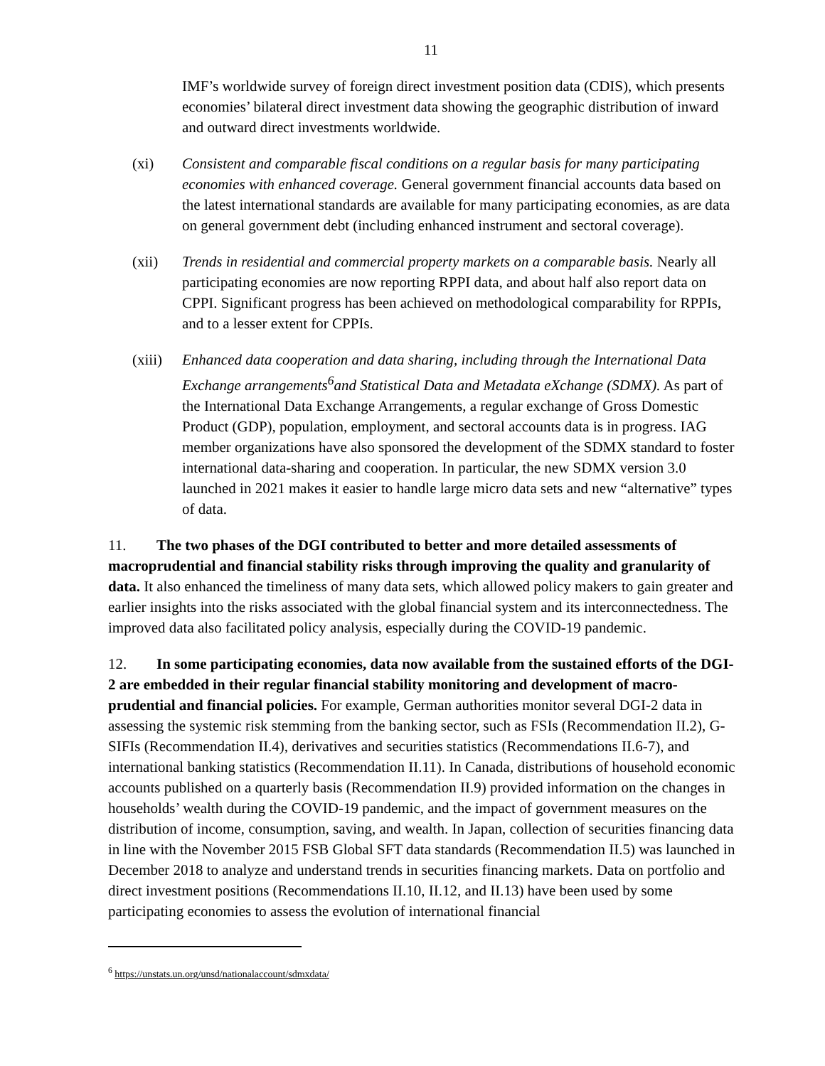11
IMF’s worldwide survey of foreign direct investment position data (CDIS), which presents economies’ bilateral direct investment data showing the geographic distribution of inward and outward direct investments worldwide.
(xi) Consistent and comparable fiscal conditions on a regular basis for many participating economies with enhanced coverage. General government financial accounts data based on the latest international standards are available for many participating economies, as are data on general government debt (including enhanced instrument and sectoral coverage).
(xii) Trends in residential and commercial property markets on a comparable basis. Nearly all participating economies are now reporting RPPI data, and about half also report data on CPPI. Significant progress has been achieved on methodological comparability for RPPIs, and to a lesser extent for CPPIs.
(xiii)
Enhanced data cooperation and data sharing, including through the International Data Exchange arrangements<sup>6</sup>and Statistical Data and Metadata eXchange (SDMX). As part of the International Data Exchange Arrangements, a regular exchange of Gross Domestic Product (GDP), population, employment, and sectoral accounts data is in progress. IAG member organizations have also sponsored the development of the SDMX standard to foster international data-sharing and cooperation. In particular, the new SDMX version 3.0 launched in 2021 makes it easier to handle large micro data sets and new “alternative” types of data.
11. The two phases of the DGI contributed to better and more detailed assessments of macroprudential and financial stability risks through improving the quality and granularity of data. It also enhanced the timeliness of many data sets, which allowed policy makers to gain greater and earlier insights into the risks associated with the global financial system and its interconnectedness. The improved data also facilitated policy analysis, especially during the COVID-19 pandemic.
12. In some participating economies, data now available from the sustained efforts of the DGI-2 are embedded in their regular financial stability monitoring and development of macro-prudential and financial policies. For example, German authorities monitor several DGI-2 data in assessing the systemic risk stemming from the banking sector, such as FSIs (Recommendation II.2), G-SIFIs (Recommendation II.4), derivatives and securities statistics (Recommendations II.6-7), and international banking statistics (Recommendation II.11). In Canada, distributions of household economic accounts published on a quarterly basis (Recommendation II.9) provided information on the changes in households’ wealth during the COVID-19 pandemic, and the impact of government measures on the distribution of income, consumption, saving, and wealth. In Japan, collection of securities financing data in line with the November 2015 FSB Global SFT data standards (Recommendation II.5) was launched in December 2018 to analyze and understand trends in securities financing markets. Data on portfolio and direct investment positions (Recommendations II.10, II.12, and II.13) have been used by some participating economies to assess the evolution of international financial
<sup>6</sup> https://unstats.un.org/unsd/nationalaccount/sdmxdata/